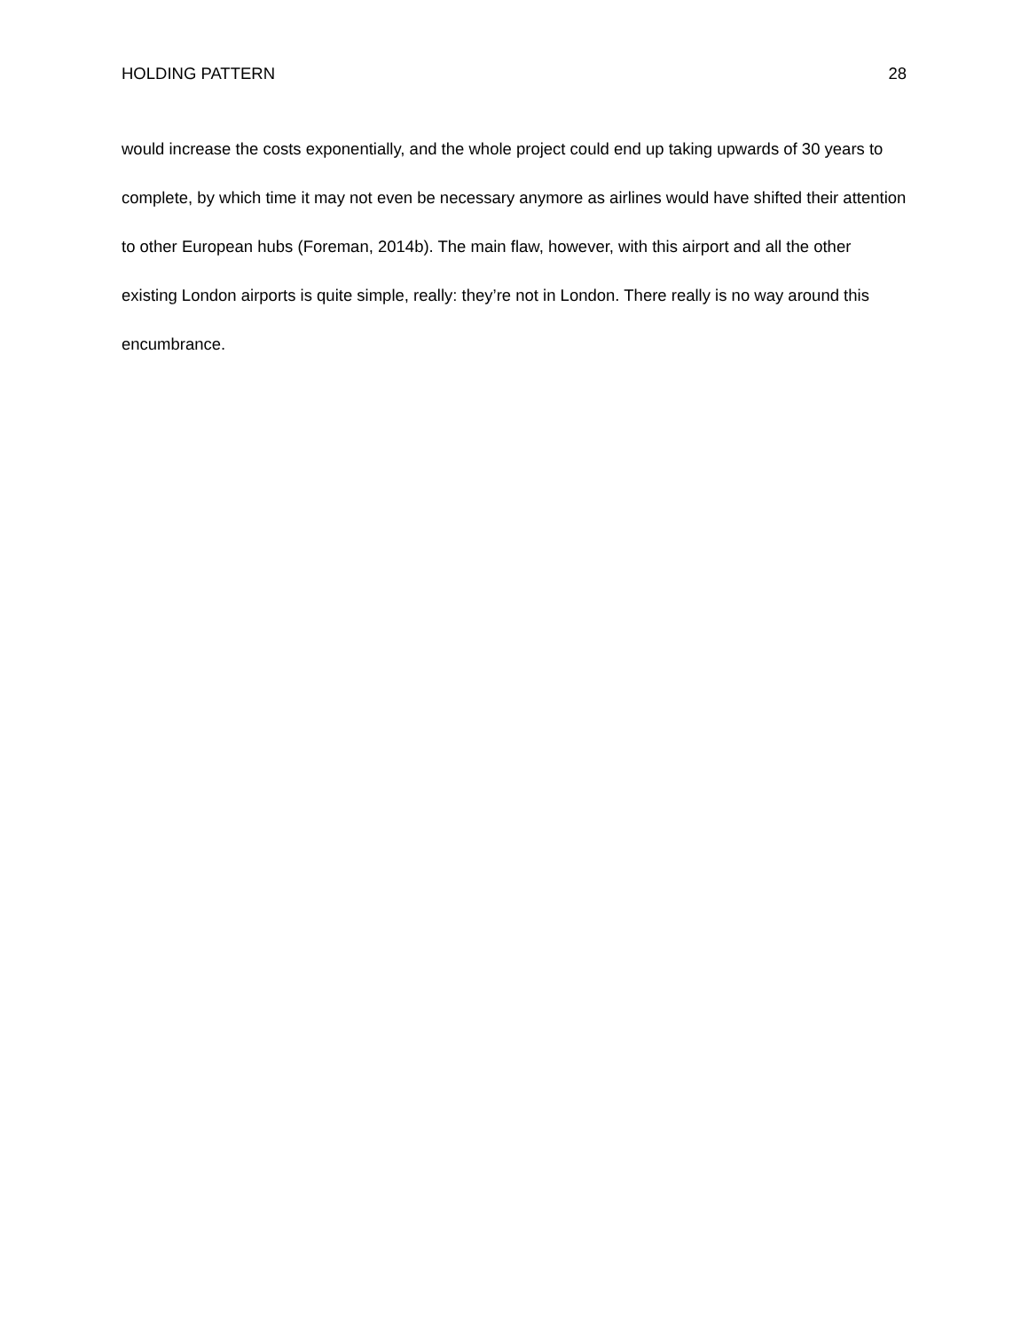HOLDING PATTERN 28
would increase the costs exponentially, and the whole project could end up taking upwards of 30 years to complete, by which time it may not even be necessary anymore as airlines would have shifted their attention to other European hubs (Foreman, 2014b). The main flaw, however, with this airport and all the other existing London airports is quite simple, really: they’re not in London. There really is no way around this encumbrance.